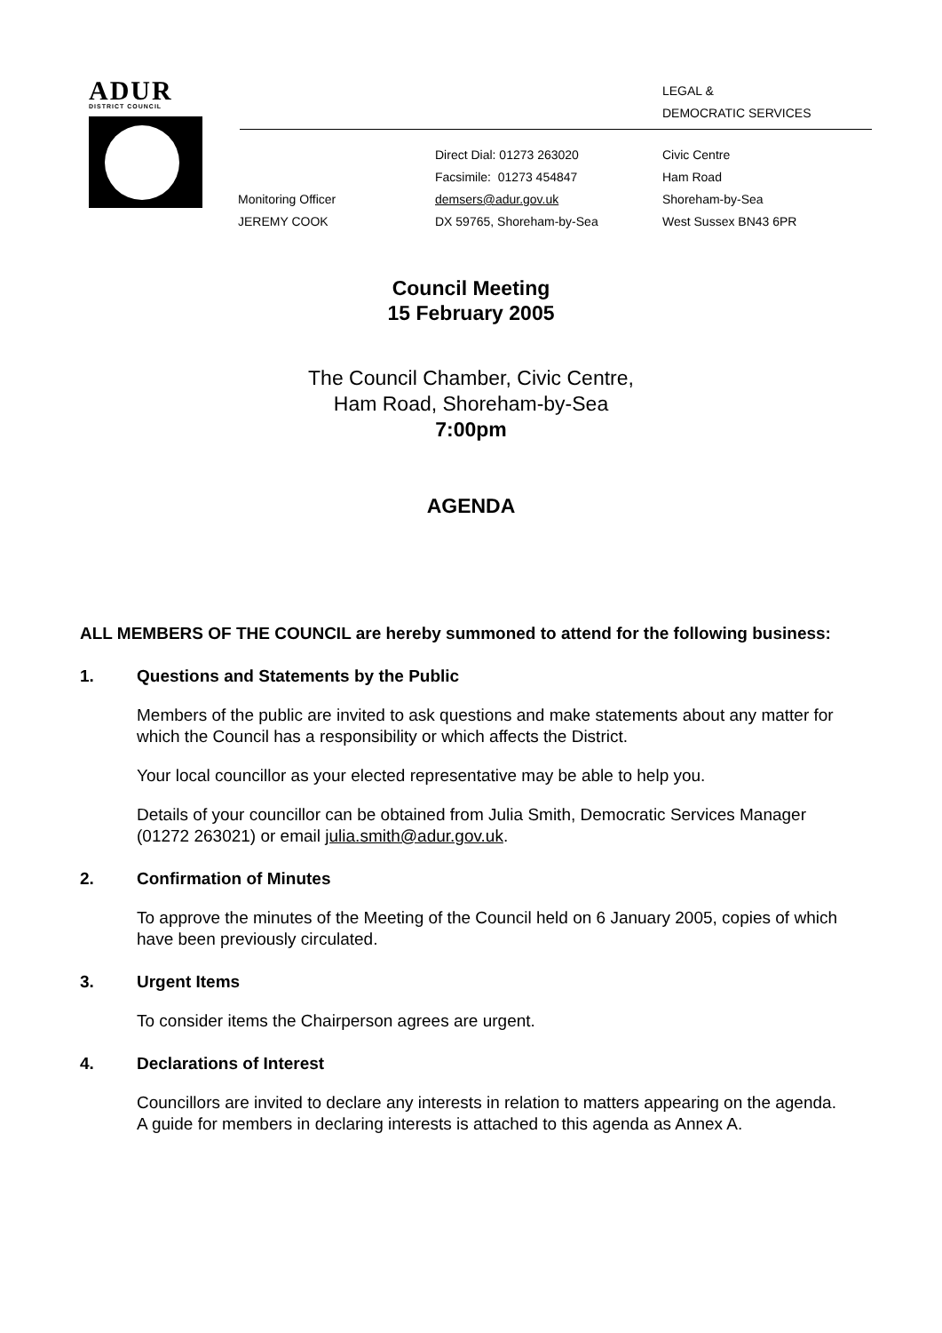ADUR
DISTRICT COUNCIL
LEGAL &
DEMOCRATIC SERVICES
Monitoring Officer
JEREMY COOK
Direct Dial: 01273 263020
Facsimile: 01273 454847
demsers@adur.gov.uk
DX 59765, Shoreham-by-Sea
Civic Centre
Ham Road
Shoreham-by-Sea
West Sussex BN43 6PR
Council Meeting
15 February 2005
The Council Chamber, Civic Centre,
Ham Road, Shoreham-by-Sea
7:00pm
AGENDA
ALL MEMBERS OF THE COUNCIL are hereby summoned to attend for the following business:
1. Questions and Statements by the Public
Members of the public are invited to ask questions and make statements about any matter for which the Council has a responsibility or which affects the District.
Your local councillor as your elected representative may be able to help you.
Details of your councillor can be obtained from Julia Smith, Democratic Services Manager (01272 263021) or email julia.smith@adur.gov.uk.
2. Confirmation of Minutes
To approve the minutes of the Meeting of the Council held on 6 January 2005, copies of which have been previously circulated.
3. Urgent Items
To consider items the Chairperson agrees are urgent.
4. Declarations of Interest
Councillors are invited to declare any interests in relation to matters appearing on the agenda. A guide for members in declaring interests is attached to this agenda as Annex A.